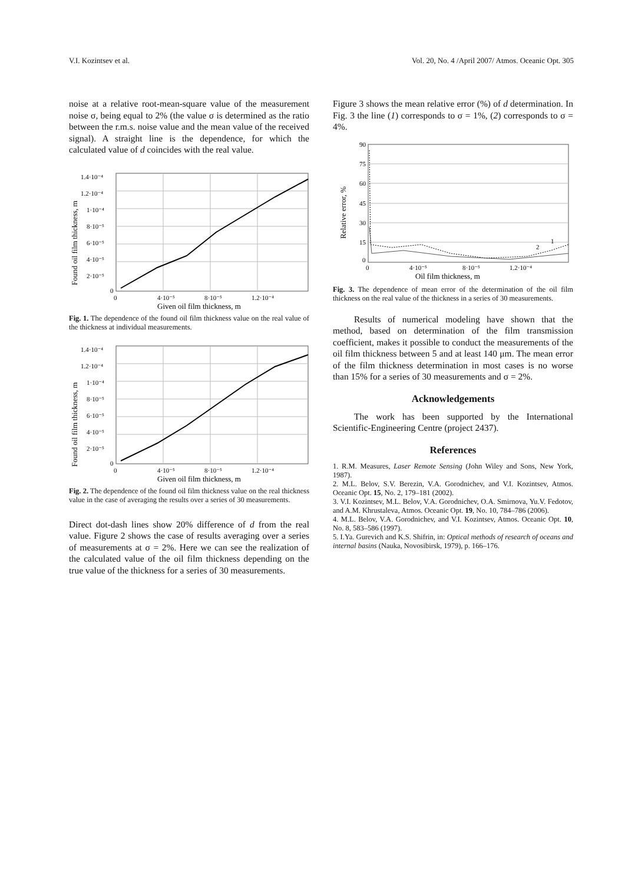V.I. Kozintsev et al. Vol. 20, No. 4 /April 2007/ Atmos. Oceanic Opt. 305
noise at a relative root-mean-square value of the measurement noise σ, being equal to 2% (the value σ is determined as the ratio between the r.m.s. noise value and the mean value of the received signal). A straight line is the dependence, for which the calculated value of d coincides with the real value.
1.4·10⁻⁴
1.2·10⁻⁴
1·10⁻⁴
8·10⁻⁵
6·10⁻⁵
4·10⁻⁵
2·10⁻⁵
0
0
4·10⁻⁵
8·10⁻⁵
1.2·10⁻⁴
Given oil film thickness, m
Found oil film thickness, m
Fig. 1. The dependence of the found oil film thickness value on the real value of the thickness at individual measurements.
1.4·10⁻⁴
1.2·10⁻⁴
1·10⁻⁴
8·10⁻⁵
6·10⁻⁵
4·10⁻⁵
2·10⁻⁵
0
0
4·10⁻⁵
8·10⁻⁵
1.2·10⁻⁴
Given oil film thickness, m
Found oil film thickness, m
Fig. 2. The dependence of the found oil film thickness value on the real thickness value in the case of averaging the results over a series of 30 measurements.
Direct dot-dash lines show 20% difference of d from the real value. Figure 2 shows the case of results averaging over a series of measurements at σ = 2%. Here we can see the realization of the calculated value of the oil film thickness depending on the true value of the thickness for a series of 30 measurements.
Figure 3 shows the mean relative error (%) of d determination. In Fig. 3 the line (1) corresponds to σ = 1%, (2) corresponds to σ = 4%.
90
75
60
45
30
15
0
1
2
0
4·10⁻⁵
8·10⁻⁵
1.2·10⁻⁴
Oil film thickness, m
Relative error, %
Fig. 3. The dependence of mean error of the determination of the oil film thickness on the real value of the thickness in a series of 30 measurements.
Results of numerical modeling have shown that the method, based on determination of the film transmission coefficient, makes it possible to conduct the measurements of the oil film thickness between 5 and at least 140 μm. The mean error of the film thickness determination in most cases is no worse than 15% for a series of 30 measurements and σ = 2%.
Acknowledgements
The work has been supported by the International Scientific-Engineering Centre (project 2437).
References
1. R.M. Measures, Laser Remote Sensing (John Wiley and Sons, New York, 1987).
2. M.L. Belov, S.V. Berezin, V.A. Gorodnichev, and V.I. Kozintsev, Atmos. Oceanic Opt. 15, No. 2, 179–181 (2002).
3. V.I. Kozintsev, M.L. Belov, V.A. Gorodnichev, O.A. Smirnova, Yu.V. Fedotov, and A.M. Khrustaleva, Atmos. Oceanic Opt. 19, No. 10, 784–786 (2006).
4. M.L. Belov, V.A. Gorodnichev, and V.I. Kozintsev, Atmos. Oceanic Opt. 10, No. 8, 583–586 (1997).
5. I.Ya. Gurevich and K.S. Shifrin, in: Optical methods of research of oceans and internal basins (Nauka, Novosibirsk, 1979), p. 166–176.